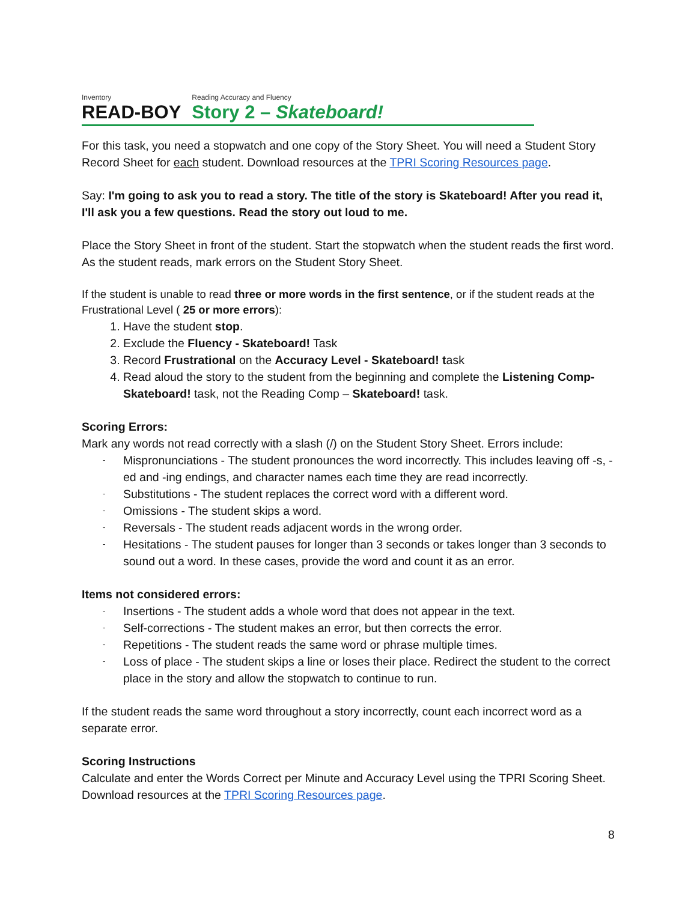Inventory
READ-BOY
Reading Accuracy and Fluency
Story 2 – Skateboard!
For this task, you need a stopwatch and one copy of the Story Sheet. You will need a Student Story Record Sheet for each student. Download resources at the TPRI Scoring Resources page.
Say: I'm going to ask you to read a story. The title of the story is Skateboard! After you read it, I'll ask you a few questions. Read the story out loud to me.
Place the Story Sheet in front of the student. Start the stopwatch when the student reads the first word. As the student reads, mark errors on the Student Story Sheet.
If the student is unable to read three or more words in the first sentence, or if the student reads at the Frustrational Level ( 25 or more errors):
1. Have the student stop.
2. Exclude the Fluency - Skateboard! Task
3. Record Frustrational on the Accuracy Level - Skateboard! task
4. Read aloud the story to the student from the beginning and complete the Listening Comp- Skateboard! task, not the Reading Comp – Skateboard! task.
Scoring Errors:
Mark any words not read correctly with a slash (/) on the Student Story Sheet. Errors include:
- Mispronunciations - The student pronounces the word incorrectly. This includes leaving off -s, -ed and -ing endings, and character names each time they are read incorrectly.
- Substitutions - The student replaces the correct word with a different word.
- Omissions - The student skips a word.
- Reversals - The student reads adjacent words in the wrong order.
- Hesitations - The student pauses for longer than 3 seconds or takes longer than 3 seconds to sound out a word. In these cases, provide the word and count it as an error.
Items not considered errors:
- Insertions - The student adds a whole word that does not appear in the text.
- Self-corrections - The student makes an error, but then corrects the error.
- Repetitions - The student reads the same word or phrase multiple times.
- Loss of place - The student skips a line or loses their place. Redirect the student to the correct place in the story and allow the stopwatch to continue to run.
If the student reads the same word throughout a story incorrectly, count each incorrect word as a separate error.
Scoring Instructions
Calculate and enter the Words Correct per Minute and Accuracy Level using the TPRI Scoring Sheet. Download resources at the TPRI Scoring Resources page.
8